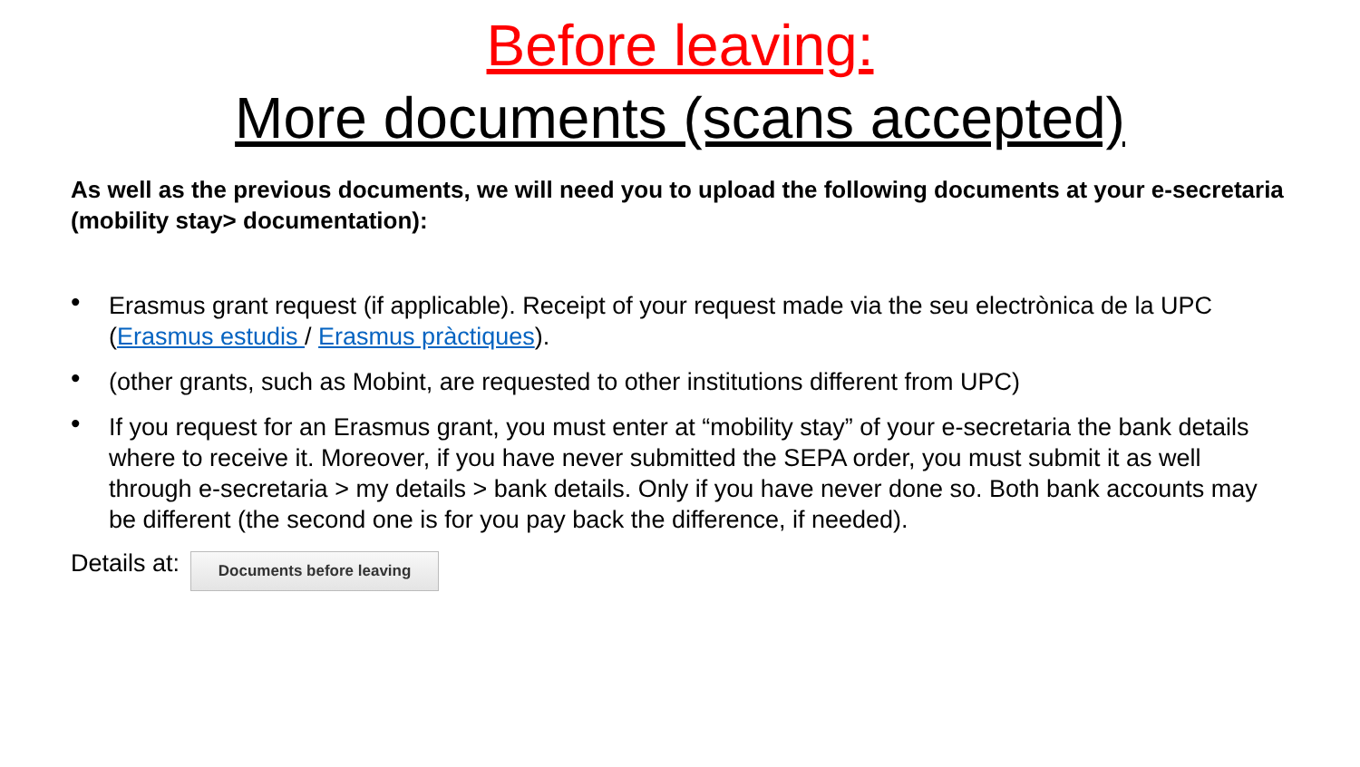Before leaving:
More documents (scans accepted)
As well as the previous documents, we will need you to upload the following documents at your e-secretaria (mobility stay> documentation):
• Erasmus grant request (if applicable). Receipt of your request made via the seu electrònica de la UPC (Erasmus estudis / Erasmus pràctiques).
• (other grants, such as Mobint, are requested to other institutions different from UPC)
• If you request for an Erasmus grant, you must enter at “mobility stay” of your e-secretaria the bank details where to receive it. Moreover, if you have never submitted the SEPA order, you must submit it as well through e-secretaria > my details > bank details. Only if you have never done so. Both bank accounts may be different (the second one is for you pay back the difference, if needed).
Details at:
Documents before leaving